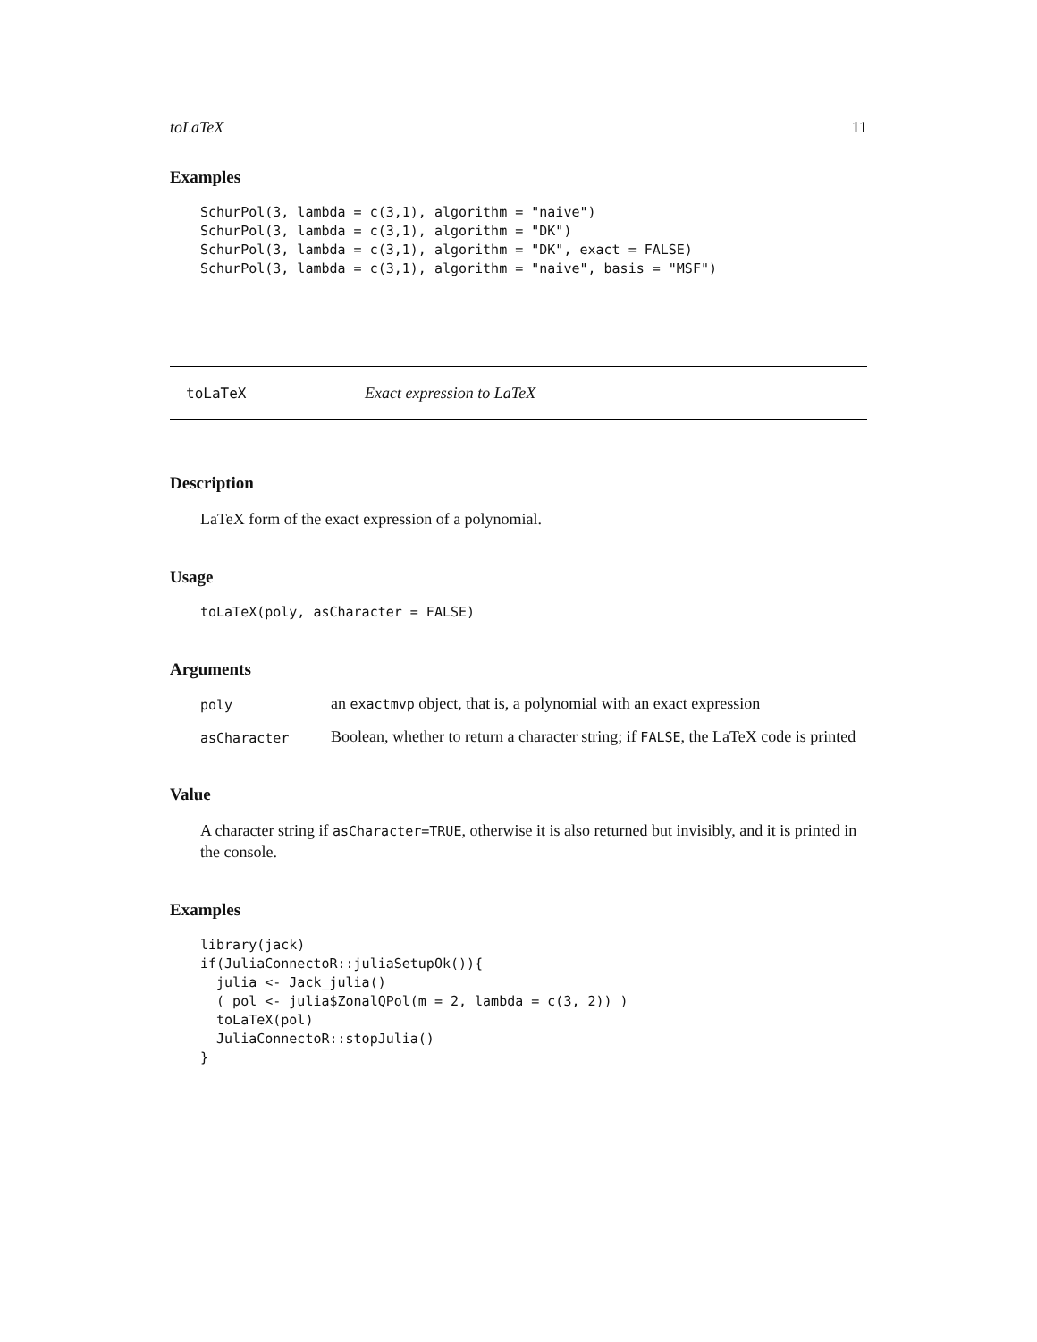toLaTeX 11
Examples
SchurPol(3, lambda = c(3,1), algorithm = "naive")
SchurPol(3, lambda = c(3,1), algorithm = "DK")
SchurPol(3, lambda = c(3,1), algorithm = "DK", exact = FALSE)
SchurPol(3, lambda = c(3,1), algorithm = "naive", basis = "MSF")
toLaTeX Exact expression to LaTeX
Description
LaTeX form of the exact expression of a polynomial.
Usage
toLaTeX(poly, asCharacter = FALSE)
Arguments
| poly | an exactmvp object, that is, a polynomial with an exact expression |
| asCharacter | Boolean, whether to return a character string; if FALSE , the LaTeX code is printed |
Value
A character string if asCharacter=TRUE, otherwise it is also returned but invisibly, and it is printed in the console.
Examples
library(jack)
if(JuliaConnectoR::juliaSetupOk()){
  julia <- Jack_julia()
  ( pol <- julia$ZonalQPol(m = 2, lambda = c(3, 2)) )
  toLaTeX(pol)
  JuliaConnectoR::stopJulia()
}